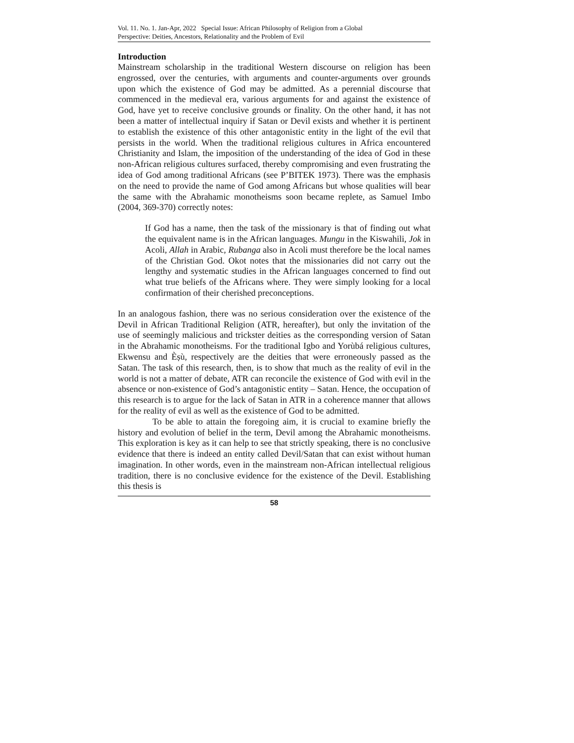Vol. 11. No. 1. Jan-Apr, 2022 Special Issue: African Philosophy of Religion from a Global
Perspective: Deities, Ancestors, Relationality and the Problem of Evil
Introduction
Mainstream scholarship in the traditional Western discourse on religion has been engrossed, over the centuries, with arguments and counter-arguments over grounds upon which the existence of God may be admitted. As a perennial discourse that commenced in the medieval era, various arguments for and against the existence of God, have yet to receive conclusive grounds or finality. On the other hand, it has not been a matter of intellectual inquiry if Satan or Devil exists and whether it is pertinent to establish the existence of this other antagonistic entity in the light of the evil that persists in the world. When the traditional religious cultures in Africa encountered Christianity and Islam, the imposition of the understanding of the idea of God in these non-African religious cultures surfaced, thereby compromising and even frustrating the idea of God among traditional Africans (see P’BITEK 1973). There was the emphasis on the need to provide the name of God among Africans but whose qualities will bear the same with the Abrahamic monotheisms soon became replete, as Samuel Imbo (2004, 369-370) correctly notes:
If God has a name, then the task of the missionary is that of finding out what the equivalent name is in the African languages. Mungu in the Kiswahili, Jok in Acoli, Allah in Arabic, Rubanga also in Acoli must therefore be the local names of the Christian God. Okot notes that the missionaries did not carry out the lengthy and systematic studies in the African languages concerned to find out what true beliefs of the Africans where. They were simply looking for a local confirmation of their cherished preconceptions.
In an analogous fashion, there was no serious consideration over the existence of the Devil in African Traditional Religion (ATR, hereafter), but only the invitation of the use of seemingly malicious and trickster deities as the corresponding version of Satan in the Abrahamic monotheisms. For the traditional Igbo and Yorùbá religious cultures, Ekwensu and Èṣù, respectively are the deities that were erroneously passed as the Satan. The task of this research, then, is to show that much as the reality of evil in the world is not a matter of debate, ATR can reconcile the existence of God with evil in the absence or non-existence of God’s antagonistic entity – Satan. Hence, the occupation of this research is to argue for the lack of Satan in ATR in a coherence manner that allows for the reality of evil as well as the existence of God to be admitted.
To be able to attain the foregoing aim, it is crucial to examine briefly the history and evolution of belief in the term, Devil among the Abrahamic monotheisms. This exploration is key as it can help to see that strictly speaking, there is no conclusive evidence that there is indeed an entity called Devil/Satan that can exist without human imagination. In other words, even in the mainstream non-African intellectual religious tradition, there is no conclusive evidence for the existence of the Devil. Establishing this thesis is
58